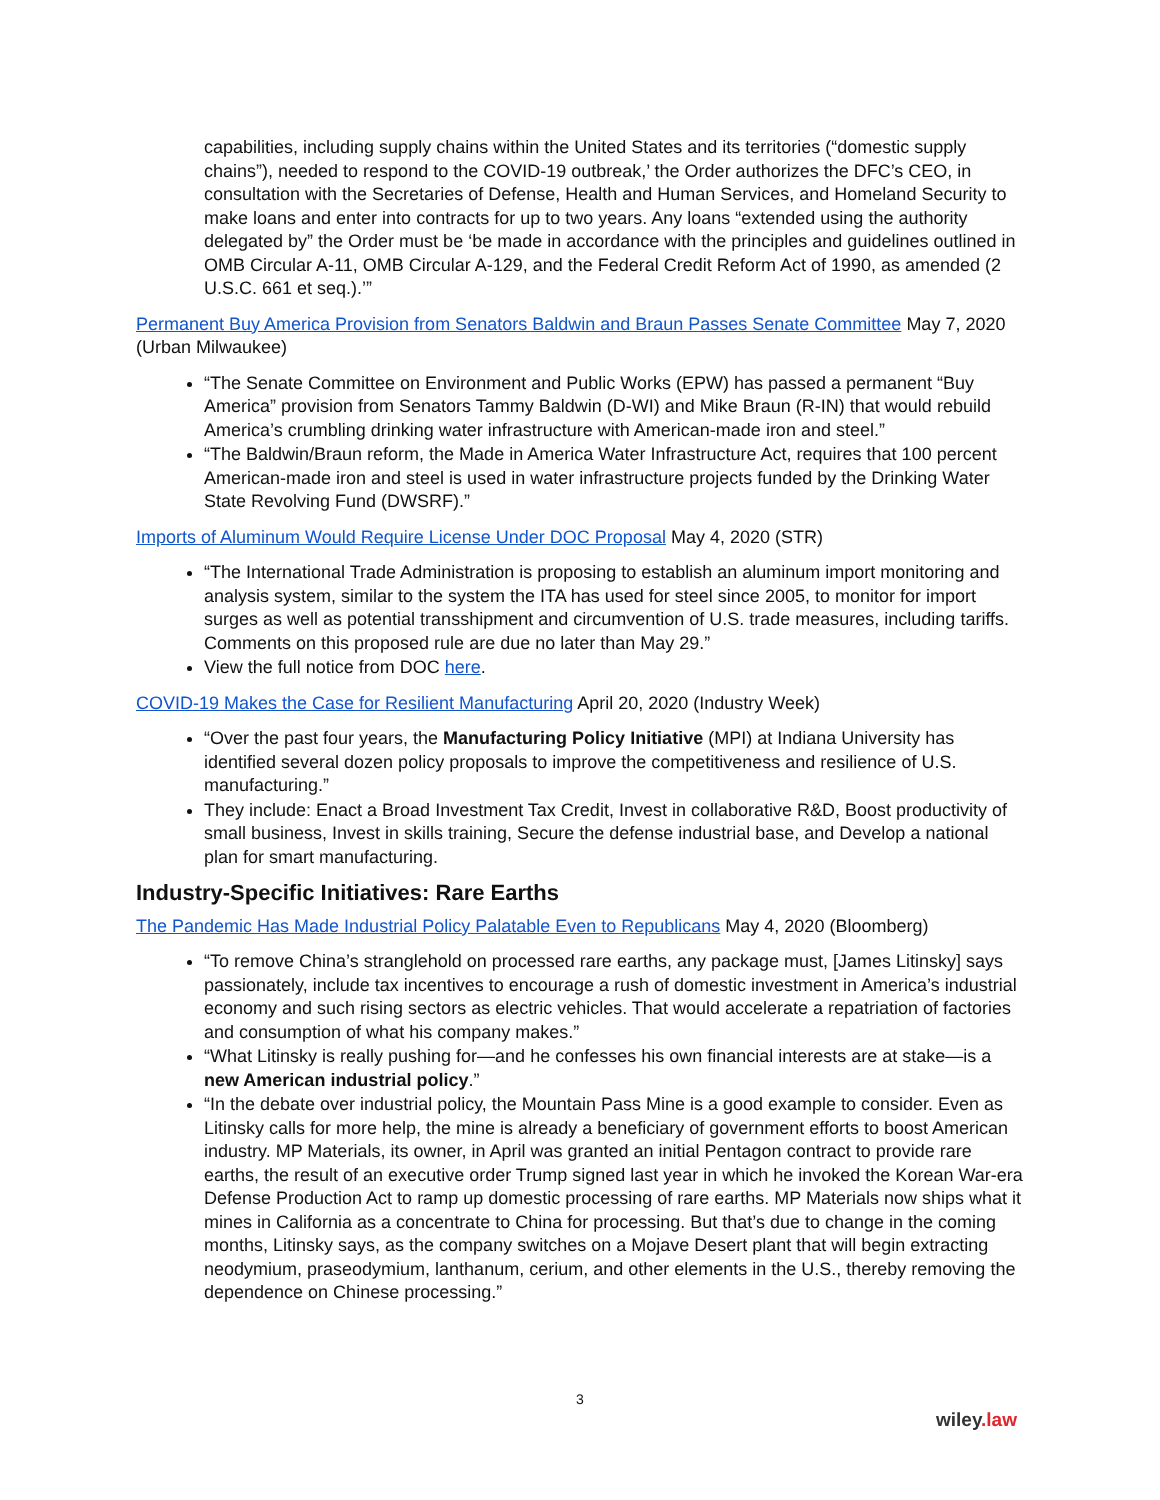capabilities, including supply chains within the United States and its territories (“domestic supply chains”), needed to respond to the COVID-19 outbreak,’ the Order authorizes the DFC’s CEO, in consultation with the Secretaries of Defense, Health and Human Services, and Homeland Security to make loans and enter into contracts for up to two years. Any loans “extended using the authority delegated by” the Order must be ‘be made in accordance with the principles and guidelines outlined in OMB Circular A-11, OMB Circular A-129, and the Federal Credit Reform Act of 1990, as amended (2 U.S.C. 661 et seq.).’”
Permanent Buy America Provision from Senators Baldwin and Braun Passes Senate Committee May 7, 2020 (Urban Milwaukee)
“The Senate Committee on Environment and Public Works (EPW) has passed a permanent “Buy America” provision from Senators Tammy Baldwin (D-WI) and Mike Braun (R-IN) that would rebuild America’s crumbling drinking water infrastructure with American-made iron and steel.”
“The Baldwin/Braun reform, the Made in America Water Infrastructure Act, requires that 100 percent American-made iron and steel is used in water infrastructure projects funded by the Drinking Water State Revolving Fund (DWSRF).”
Imports of Aluminum Would Require License Under DOC Proposal May 4, 2020 (STR)
“The International Trade Administration is proposing to establish an aluminum import monitoring and analysis system, similar to the system the ITA has used for steel since 2005, to monitor for import surges as well as potential transshipment and circumvention of U.S. trade measures, including tariffs. Comments on this proposed rule are due no later than May 29.”
View the full notice from DOC here.
COVID-19 Makes the Case for Resilient Manufacturing April 20, 2020 (Industry Week)
“Over the past four years, the Manufacturing Policy Initiative (MPI) at Indiana University has identified several dozen policy proposals to improve the competitiveness and resilience of U.S. manufacturing.”
They include: Enact a Broad Investment Tax Credit, Invest in collaborative R&D, Boost productivity of small business, Invest in skills training, Secure the defense industrial base, and Develop a national plan for smart manufacturing.
Industry-Specific Initiatives: Rare Earths
The Pandemic Has Made Industrial Policy Palatable Even to Republicans May 4, 2020 (Bloomberg)
“To remove China’s stranglehold on processed rare earths, any package must, [James Litinsky] says passionately, include tax incentives to encourage a rush of domestic investment in America’s industrial economy and such rising sectors as electric vehicles. That would accelerate a repatriation of factories and consumption of what his company makes.”
“What Litinsky is really pushing for—and he confesses his own financial interests are at stake—is a new American industrial policy.”
“In the debate over industrial policy, the Mountain Pass Mine is a good example to consider. Even as Litinsky calls for more help, the mine is already a beneficiary of government efforts to boost American industry. MP Materials, its owner, in April was granted an initial Pentagon contract to provide rare earths, the result of an executive order Trump signed last year in which he invoked the Korean War-era Defense Production Act to ramp up domestic processing of rare earths. MP Materials now ships what it mines in California as a concentrate to China for processing. But that’s due to change in the coming months, Litinsky says, as the company switches on a Mojave Desert plant that will begin extracting neodymium, praseodymium, lanthanum, cerium, and other elements in the U.S., thereby removing the dependence on Chinese processing.”
3
wiley.law